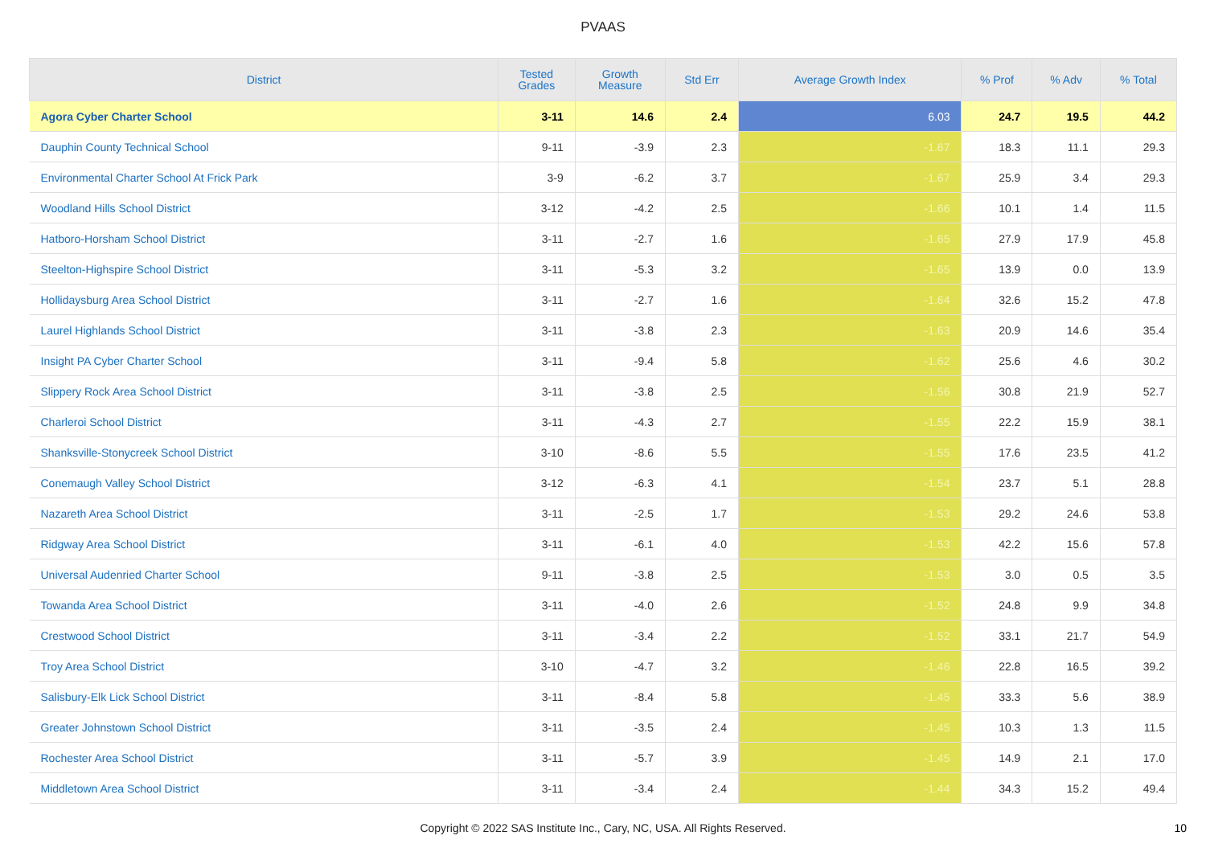PVAAS
| District | Tested Grades | Growth Measure | Std Err | Average Growth Index | % Prof | % Adv | % Total |
| --- | --- | --- | --- | --- | --- | --- | --- |
| Agora Cyber Charter School | 3-11 | 14.6 | 2.4 | 6.03 | 24.7 | 19.5 | 44.2 |
| Dauphin County Technical School | 9-11 | -3.9 | 2.3 | -1.67 | 18.3 | 11.1 | 29.3 |
| Environmental Charter School At Frick Park | 3-9 | -6.2 | 3.7 | -1.67 | 25.9 | 3.4 | 29.3 |
| Woodland Hills School District | 3-12 | -4.2 | 2.5 | -1.66 | 10.1 | 1.4 | 11.5 |
| Hatboro-Horsham School District | 3-11 | -2.7 | 1.6 | -1.65 | 27.9 | 17.9 | 45.8 |
| Steelton-Highspire School District | 3-11 | -5.3 | 3.2 | -1.65 | 13.9 | 0.0 | 13.9 |
| Hollidaysburg Area School District | 3-11 | -2.7 | 1.6 | -1.64 | 32.6 | 15.2 | 47.8 |
| Laurel Highlands School District | 3-11 | -3.8 | 2.3 | -1.63 | 20.9 | 14.6 | 35.4 |
| Insight PA Cyber Charter School | 3-11 | -9.4 | 5.8 | -1.62 | 25.6 | 4.6 | 30.2 |
| Slippery Rock Area School District | 3-11 | -3.8 | 2.5 | -1.56 | 30.8 | 21.9 | 52.7 |
| Charleroi School District | 3-11 | -4.3 | 2.7 | -1.55 | 22.2 | 15.9 | 38.1 |
| Shanksville-Stonycreek School District | 3-10 | -8.6 | 5.5 | -1.55 | 17.6 | 23.5 | 41.2 |
| Conemaugh Valley School District | 3-12 | -6.3 | 4.1 | -1.54 | 23.7 | 5.1 | 28.8 |
| Nazareth Area School District | 3-11 | -2.5 | 1.7 | -1.53 | 29.2 | 24.6 | 53.8 |
| Ridgway Area School District | 3-11 | -6.1 | 4.0 | -1.53 | 42.2 | 15.6 | 57.8 |
| Universal Audenried Charter School | 9-11 | -3.8 | 2.5 | -1.53 | 3.0 | 0.5 | 3.5 |
| Towanda Area School District | 3-11 | -4.0 | 2.6 | -1.52 | 24.8 | 9.9 | 34.8 |
| Crestwood School District | 3-11 | -3.4 | 2.2 | -1.52 | 33.1 | 21.7 | 54.9 |
| Troy Area School District | 3-10 | -4.7 | 3.2 | -1.46 | 22.8 | 16.5 | 39.2 |
| Salisbury-Elk Lick School District | 3-11 | -8.4 | 5.8 | -1.45 | 33.3 | 5.6 | 38.9 |
| Greater Johnstown School District | 3-11 | -3.5 | 2.4 | -1.45 | 10.3 | 1.3 | 11.5 |
| Rochester Area School District | 3-11 | -5.7 | 3.9 | -1.45 | 14.9 | 2.1 | 17.0 |
| Middletown Area School District | 3-11 | -3.4 | 2.4 | -1.44 | 34.3 | 15.2 | 49.4 |
Copyright © 2022 SAS Institute Inc., Cary, NC, USA. All Rights Reserved. 10